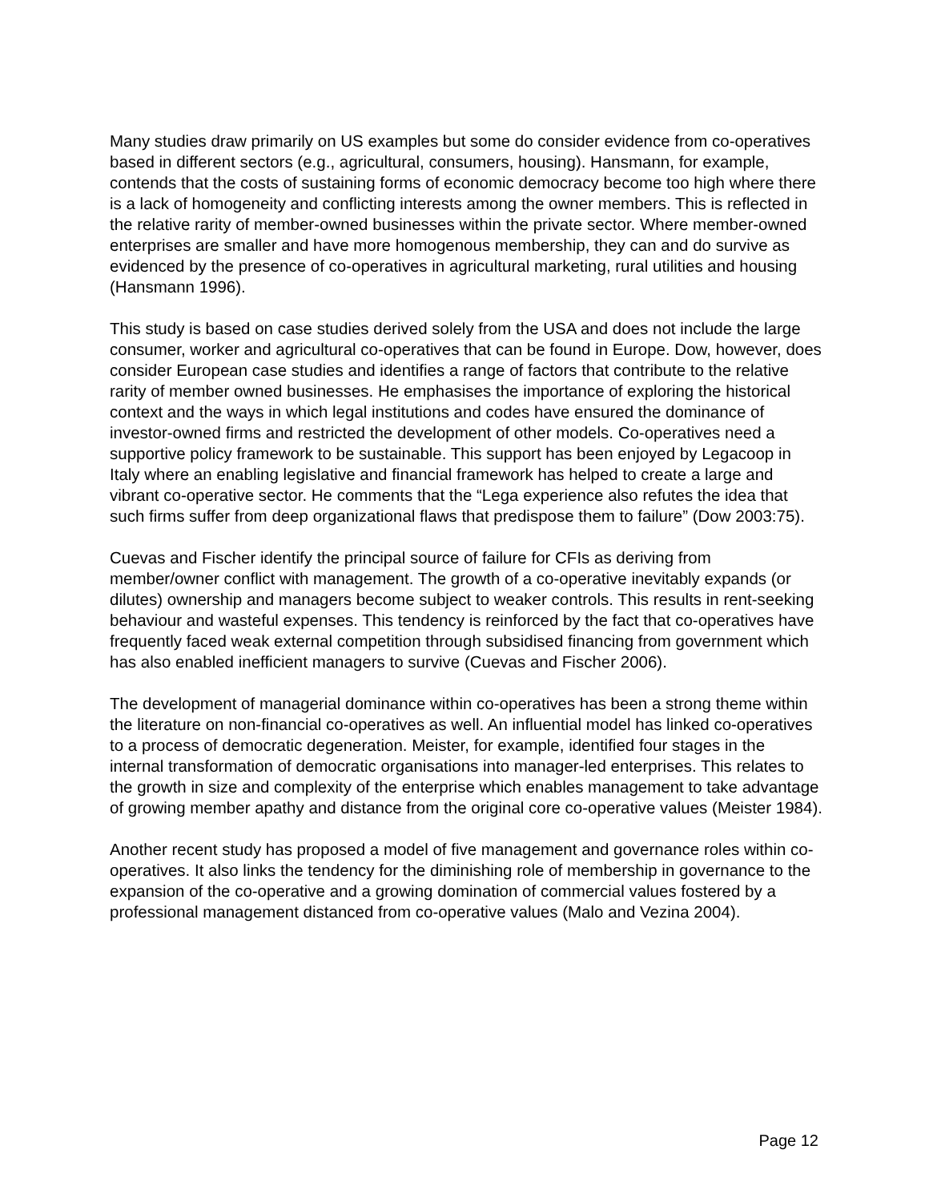Many studies draw primarily on US examples but some do consider evidence from co-operatives based in different sectors (e.g., agricultural, consumers, housing). Hansmann, for example, contends that the costs of sustaining forms of economic democracy become too high where there is a lack of homogeneity and conflicting interests among the owner members. This is reflected in the relative rarity of member-owned businesses within the private sector. Where member-owned enterprises are smaller and have more homogenous membership, they can and do survive as evidenced by the presence of co-operatives in agricultural marketing, rural utilities and housing (Hansmann 1996).
This study is based on case studies derived solely from the USA and does not include the large consumer, worker and agricultural co-operatives that can be found in Europe. Dow, however, does consider European case studies and identifies a range of factors that contribute to the relative rarity of member owned businesses. He emphasises the importance of exploring the historical context and the ways in which legal institutions and codes have ensured the dominance of investor-owned firms and restricted the development of other models. Co-operatives need a supportive policy framework to be sustainable. This support has been enjoyed by Legacoop in Italy where an enabling legislative and financial framework has helped to create a large and vibrant co-operative sector. He comments that the “Lega experience also refutes the idea that such firms suffer from deep organizational flaws that predispose them to failure” (Dow 2003:75).
Cuevas and Fischer identify the principal source of failure for CFIs as deriving from member/owner conflict with management. The growth of a co-operative inevitably expands (or dilutes) ownership and managers become subject to weaker controls. This results in rent-seeking behaviour and wasteful expenses. This tendency is reinforced by the fact that co-operatives have frequently faced weak external competition through subsidised financing from government which has also enabled inefficient managers to survive (Cuevas and Fischer 2006).
The development of managerial dominance within co-operatives has been a strong theme within the literature on non-financial co-operatives as well. An influential model has linked co-operatives to a process of democratic degeneration. Meister, for example, identified four stages in the internal transformation of democratic organisations into manager-led enterprises. This relates to the growth in size and complexity of the enterprise which enables management to take advantage of growing member apathy and distance from the original core co-operative values (Meister 1984).
Another recent study has proposed a model of five management and governance roles within co-operatives. It also links the tendency for the diminishing role of membership in governance to the expansion of the co-operative and a growing domination of commercial values fostered by a professional management distanced from co-operative values (Malo and Vezina 2004).
Page 12